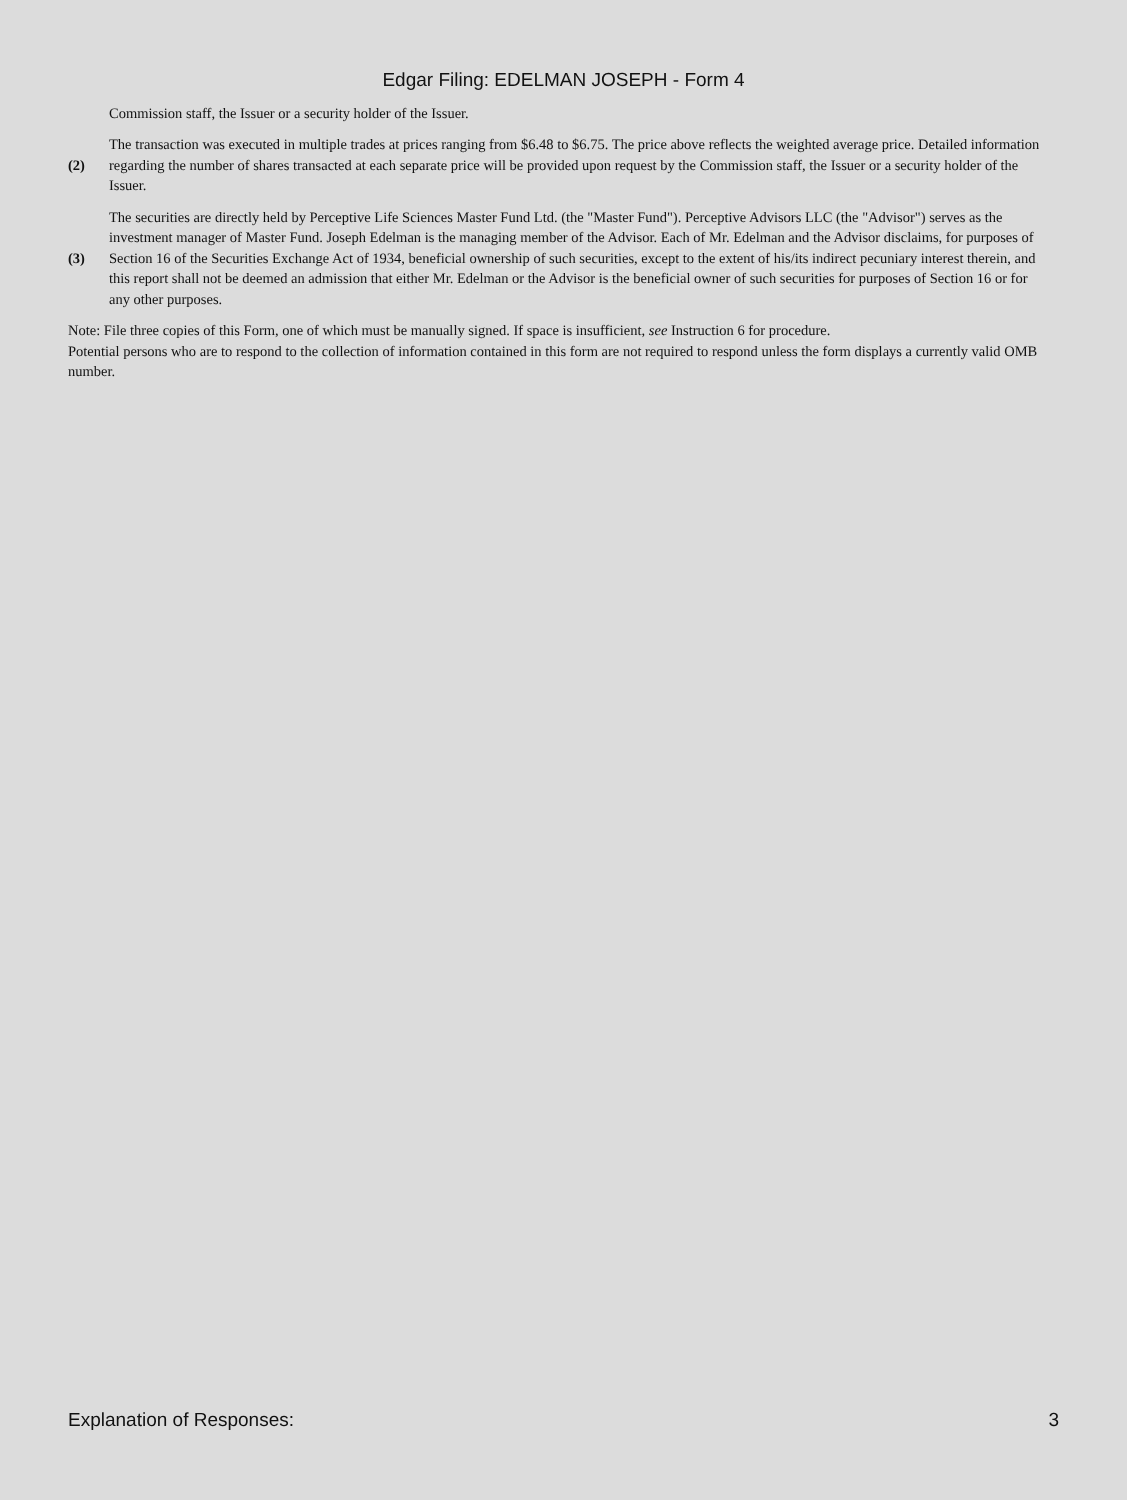Edgar Filing: EDELMAN JOSEPH - Form 4
| | Commission staff, the Issuer or a security holder of the Issuer. |
| (2) | The transaction was executed in multiple trades at prices ranging from $6.48 to $6.75. The price above reflects the weighted average price. Detailed information regarding the number of shares transacted at each separate price will be provided upon request by the Commission staff, the Issuer or a security holder of the Issuer. |
| (3) | The securities are directly held by Perceptive Life Sciences Master Fund Ltd. (the "Master Fund"). Perceptive Advisors LLC (the "Advisor") serves as the investment manager of Master Fund. Joseph Edelman is the managing member of the Advisor. Each of Mr. Edelman and the Advisor disclaims, for purposes of Section 16 of the Securities Exchange Act of 1934, beneficial ownership of such securities, except to the extent of his/its indirect pecuniary interest therein, and this report shall not be deemed an admission that either Mr. Edelman or the Advisor is the beneficial owner of such securities for purposes of Section 16 or for any other purposes. |
Note: File three copies of this Form, one of which must be manually signed. If space is insufficient, see Instruction 6 for procedure.
Potential persons who are to respond to the collection of information contained in this form are not required to respond unless the form displays a currently valid OMB number.
Explanation of Responses: 3